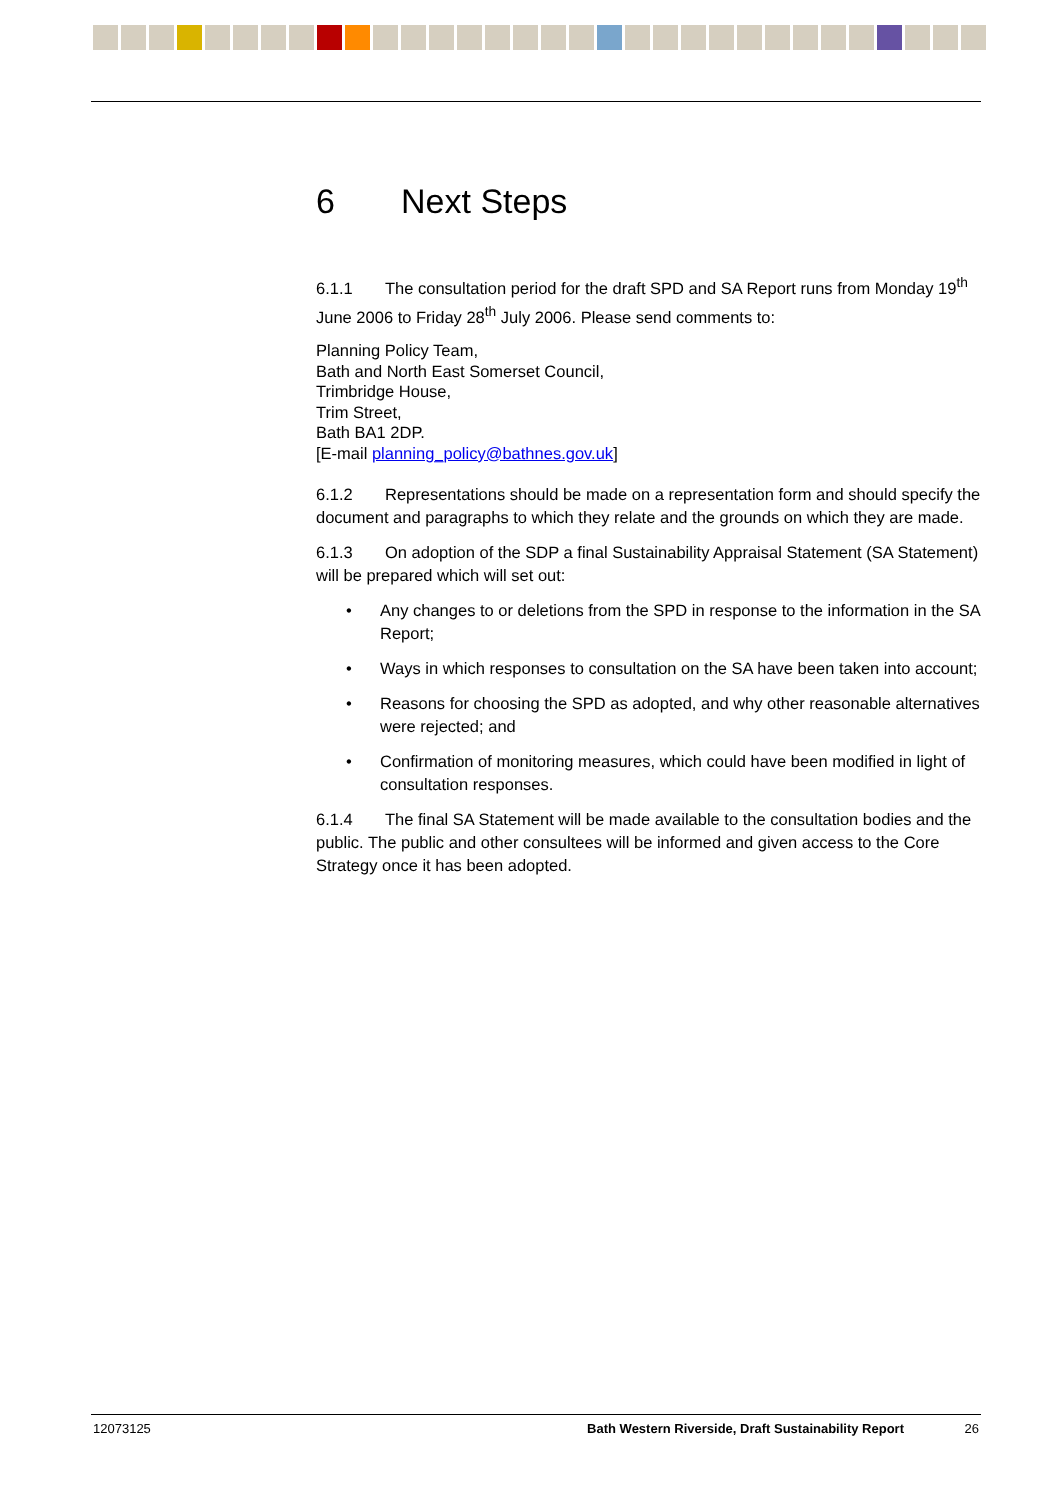6 Next Steps
6.1.1 The consultation period for the draft SPD and SA Report runs from Monday 19<sup>th</sup> June 2006 to Friday 28<sup>th</sup> July 2006. Please send comments to:
Planning Policy Team,
Bath and North East Somerset Council,
Trimbridge House,
Trim Street,
Bath BA1 2DP.
[E-mail planning_policy@bathnes.gov.uk]
6.1.2 Representations should be made on a representation form and should specify the document and paragraphs to which they relate and the grounds on which they are made.
6.1.3 On adoption of the SDP a final Sustainability Appraisal Statement (SA Statement) will be prepared which will set out:
• Any changes to or deletions from the SPD in response to the information in the SA Report;
• Ways in which responses to consultation on the SA have been taken into account;
• Reasons for choosing the SPD as adopted, and why other reasonable alternatives were rejected; and
• Confirmation of monitoring measures, which could have been modified in light of consultation responses.
6.1.4 The final SA Statement will be made available to the consultation bodies and the public. The public and other consultees will be informed and given access to the Core Strategy once it has been adopted.
12073125 Bath Western Riverside, Draft Sustainability Report 26